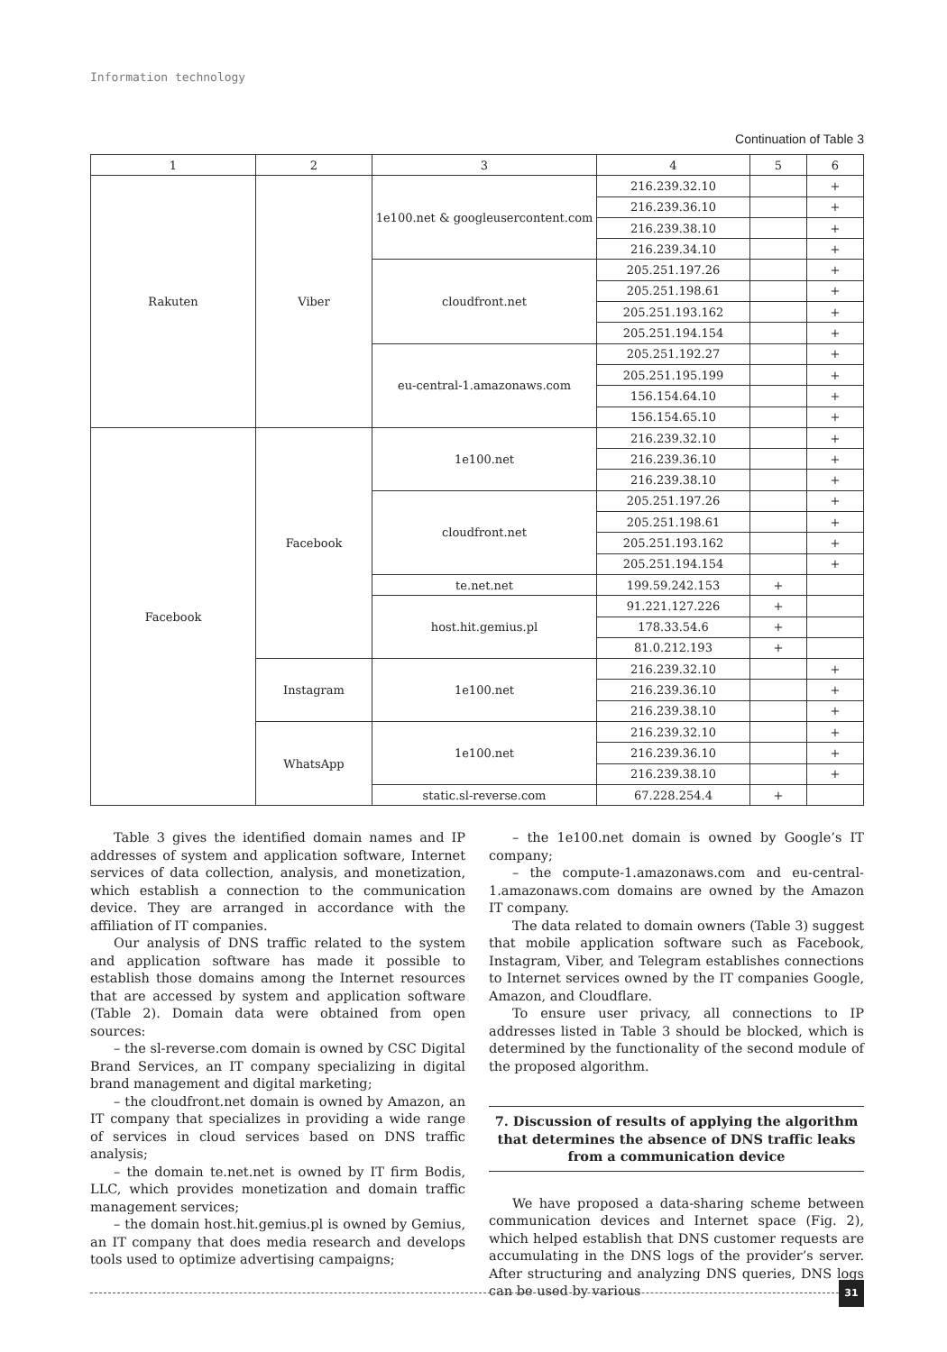Information technology
Continuation of Table 3
| 1 | 2 | 3 | 4 | 5 | 6 |
| --- | --- | --- | --- | --- | --- |
| Rakuten | Viber | 1e100.net & googleusercontent.com | 216.239.32.10 | | + |
| | | | 216.239.36.10 | | + |
| | | | 216.239.38.10 | | + |
| | | | 216.239.34.10 | | + |
| | | cloudfront.net | 205.251.197.26 | | + |
| | | | 205.251.198.61 | | + |
| | | | 205.251.193.162 | | + |
| | | | 205.251.194.154 | | + |
| | | eu-central-1.amazonaws.com | 205.251.192.27 | | + |
| | | | 205.251.195.199 | | + |
| | | | 156.154.64.10 | | + |
| | | | 156.154.65.10 | | + |
| Facebook | Facebook | 1e100.net | 216.239.32.10 | | + |
| | | | 216.239.36.10 | | + |
| | | | 216.239.38.10 | | + |
| | | cloudfront.net | 205.251.197.26 | | + |
| | | | 205.251.198.61 | | + |
| | | | 205.251.193.162 | | + |
| | | | 205.251.194.154 | | + |
| | | te.net.net | 199.59.242.153 | + | |
| | | host.hit.gemius.pl | 91.221.127.226 | + | |
| | | | 178.33.54.6 | + | |
| | | | 81.0.212.193 | + | |
| | Instagram | 1e100.net | 216.239.32.10 | | + |
| | | | 216.239.36.10 | | + |
| | | | 216.239.38.10 | | + |
| | WhatsApp | 1e100.net | 216.239.32.10 | | + |
| | | | 216.239.36.10 | | + |
| | | | 216.239.38.10 | | + |
| | | static.sl-reverse.com | 67.228.254.4 | + | |
Table 3 gives the identified domain names and IP addresses of system and application software, Internet services of data collection, analysis, and monetization, which establish a connection to the communication device. They are arranged in accordance with the affiliation of IT companies.
Our analysis of DNS traffic related to the system and application software has made it possible to establish those domains among the Internet resources that are accessed by system and application software (Table 2). Domain data were obtained from open sources:
– the sl-reverse.com domain is owned by CSC Digital Brand Services, an IT company specializing in digital brand management and digital marketing;
– the cloudfront.net domain is owned by Amazon, an IT company that specializes in providing a wide range of services in cloud services based on DNS traffic analysis;
– the domain te.net.net is owned by IT firm Bodis, LLC, which provides monetization and domain traffic management services;
– the domain host.hit.gemius.pl is owned by Gemius, an IT company that does media research and develops tools used to optimize advertising campaigns;
– the 1e100.net domain is owned by Google’s IT company;
– the compute-1.amazonaws.com and eu-central-1.amazonaws.com domains are owned by the Amazon IT company.
The data related to domain owners (Table 3) suggest that mobile application software such as Facebook, Instagram, Viber, and Telegram establishes connections to Internet services owned by the IT companies Google, Amazon, and Cloudflare.
To ensure user privacy, all connections to IP addresses listed in Table 3 should be blocked, which is determined by the functionality of the second module of the proposed algorithm.
7. Discussion of results of applying the algorithm that determines the absence of DNS traffic leaks from a communication device
We have proposed a data-sharing scheme between communication devices and Internet space (Fig. 2), which helped establish that DNS customer requests are accumulating in the DNS logs of the provider’s server. After structuring and analyzing DNS queries, DNS logs can be used by various
31